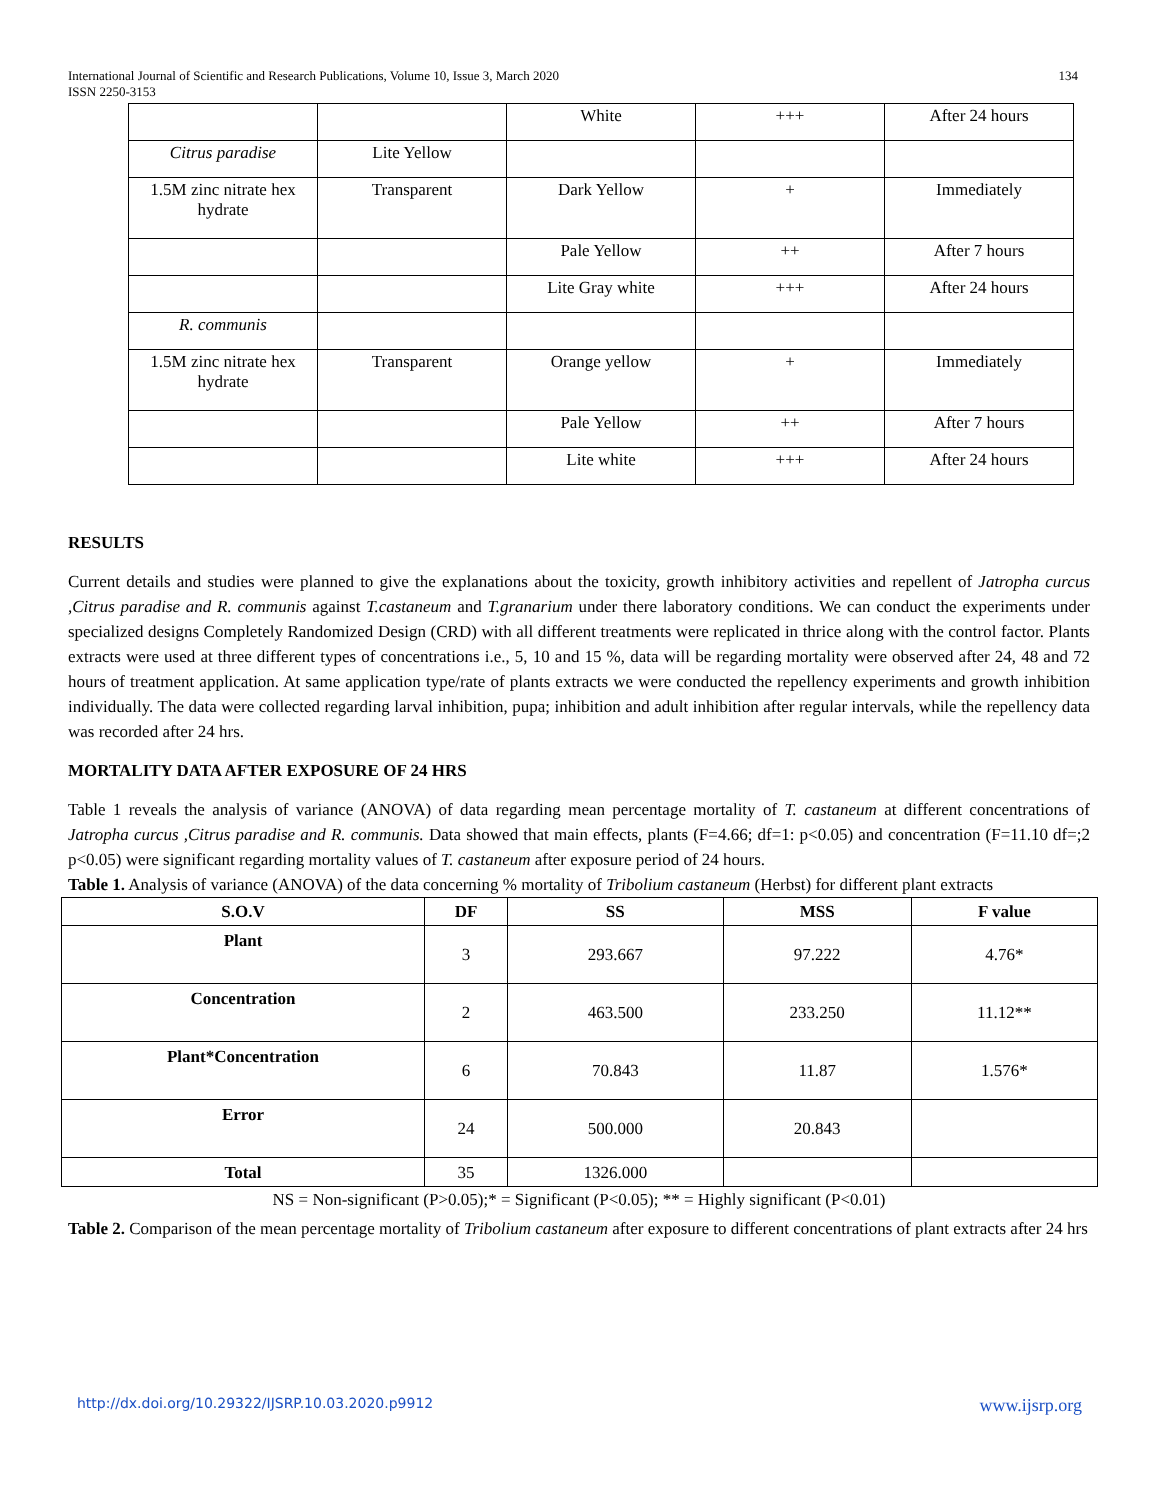International Journal of Scientific and Research Publications, Volume 10, Issue 3, March 2020
ISSN 2250-3153
134
| | | White | +++ | After 24 hours |
| Citrus paradise | Lite Yellow | | | |
| 1.5M zinc nitrate hex hydrate | Transparent | Dark Yellow | + | Immediately |
| | | Pale Yellow | ++ | After 7 hours |
| | | Lite Gray white | +++ | After 24 hours |
| R. communis | | | | |
| 1.5M zinc nitrate hex hydrate | Transparent | Orange yellow | + | Immediately |
| | | Pale Yellow | ++ | After 7 hours |
| | | Lite white | +++ | After 24 hours |
RESULTS
Current details and studies were planned to give the explanations about the toxicity, growth inhibitory activities and repellent of Jatropha curcus ,Citrus paradise and R. communis against T.castaneum and T.granarium under there laboratory conditions. We can conduct the experiments under specialized designs Completely Randomized Design (CRD) with all different treatments were replicated in thrice along with the control factor. Plants extracts were used at three different types of concentrations i.e., 5, 10 and 15 %, data will be regarding mortality were observed after 24, 48 and 72 hours of treatment application. At same application type/rate of plants extracts we were conducted the repellency experiments and growth inhibition individually. The data were collected regarding larval inhibition, pupa; inhibition and adult inhibition after regular intervals, while the repellency data was recorded after 24 hrs.
MORTALITY DATA AFTER EXPOSURE OF 24 HRS
Table 1 reveals the analysis of variance (ANOVA) of data regarding mean percentage mortality of T. castaneum at different concentrations of Jatropha curcus ,Citrus paradise and R. communis. Data showed that main effects, plants (F=4.66; df=1: p<0.05) and concentration (F=11.10 df=;2 p<0.05) were significant regarding mortality values of T. castaneum after exposure period of 24 hours.
Table 1. Analysis of variance (ANOVA) of the data concerning % mortality of Tribolium castaneum (Herbst) for different plant extracts
| S.O.V | DF | SS | MSS | F value |
| --- | --- | --- | --- | --- |
| Plant | 3 | 293.667 | 97.222 | 4.76* |
| Concentration | 2 | 463.500 | 233.250 | 11.12** |
| Plant*Concentration | 6 | 70.843 | 11.87 | 1.576* |
| Error | 24 | 500.000 | 20.843 | |
| Total | 35 | 1326.000 | | |
NS = Non-significant (P>0.05);* = Significant (P<0.05); ** = Highly significant (P<0.01)
Table 2. Comparison of the mean percentage mortality of Tribolium castaneum after exposure to different concentrations of plant extracts after 24 hrs
http://dx.doi.org/10.29322/IJSRP.10.03.2020.p9912 www.ijsrp.org